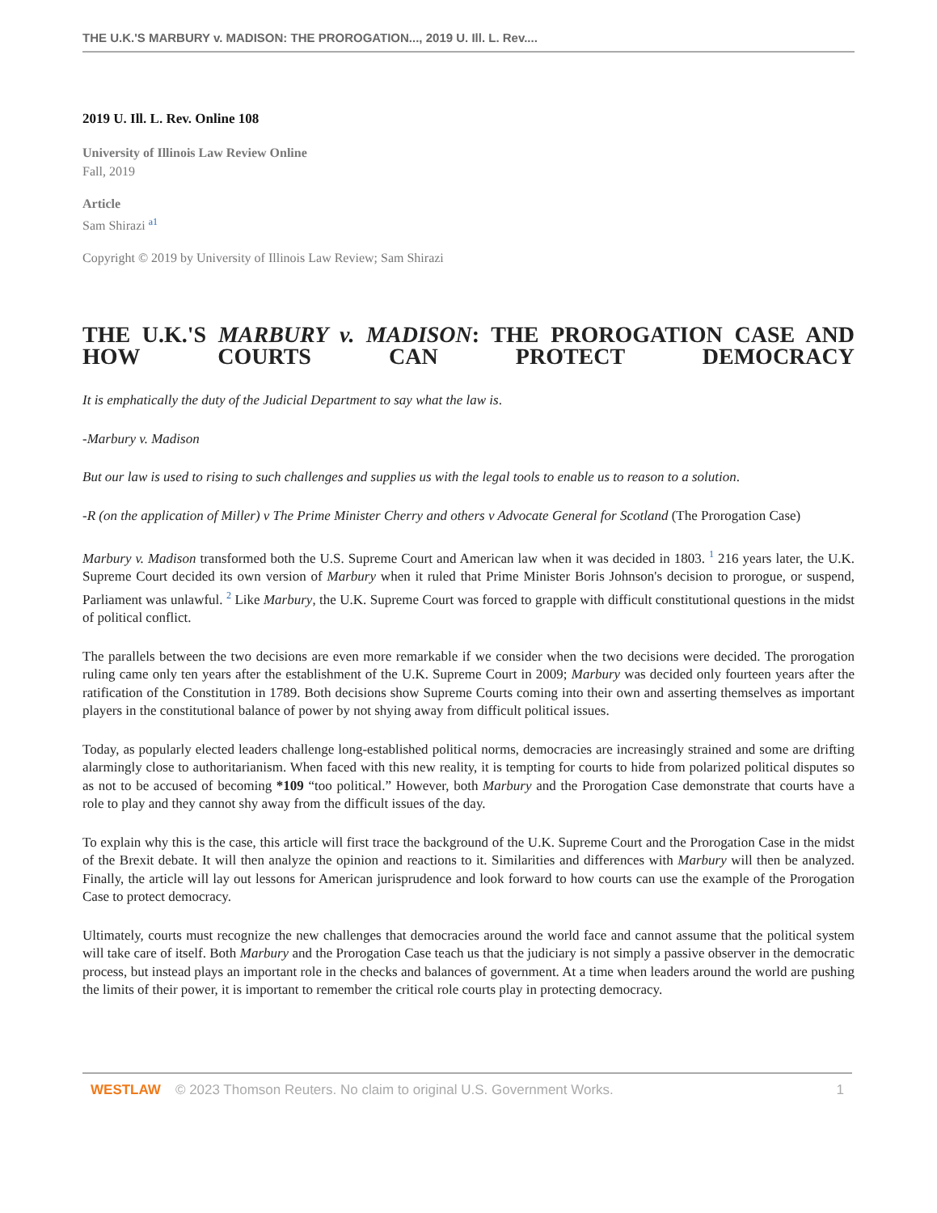THE U.K.'S MARBURY v. MADISON: THE PROROGATION..., 2019 U. Ill. L. Rev....
2019 U. Ill. L. Rev. Online 108
University of Illinois Law Review Online
Fall, 2019
Article
Sam Shirazi <sup>a1</sup>
Copyright © 2019 by University of Illinois Law Review; Sam Shirazi
THE U.K.'S MARBURY v. MADISON: THE PROROGATION CASE AND
HOW COURTS CAN PROTECT DEMOCRACY
It is emphatically the duty of the Judicial Department to say what the law is.
-Marbury v. Madison
But our law is used to rising to such challenges and supplies us with the legal tools to enable us to reason to a solution.
-R (on the application of Miller) v The Prime Minister Cherry and others v Advocate General for Scotland (The Prorogation Case)
Marbury v. Madison transformed both the U.S. Supreme Court and American law when it was decided in 1803. <sup>1</sup> 216 years later, the U.K. Supreme Court decided its own version of Marbury when it ruled that Prime Minister Boris Johnson's decision to prorogue, or suspend, Parliament was unlawful. <sup>2</sup> Like Marbury, the U.K. Supreme Court was forced to grapple with difficult constitutional questions in the midst of political conflict.
The parallels between the two decisions are even more remarkable if we consider when the two decisions were decided. The prorogation ruling came only ten years after the establishment of the U.K. Supreme Court in 2009; Marbury was decided only fourteen years after the ratification of the Constitution in 1789. Both decisions show Supreme Courts coming into their own and asserting themselves as important players in the constitutional balance of power by not shying away from difficult political issues.
Today, as popularly elected leaders challenge long-established political norms, democracies are increasingly strained and some are drifting alarmingly close to authoritarianism. When faced with this new reality, it is tempting for courts to hide from polarized political disputes so as not to be accused of becoming *109 “too political.” However, both Marbury and the Prorogation Case demonstrate that courts have a role to play and they cannot shy away from the difficult issues of the day.
To explain why this is the case, this article will first trace the background of the U.K. Supreme Court and the Prorogation Case in the midst of the Brexit debate. It will then analyze the opinion and reactions to it. Similarities and differences with Marbury will then be analyzed. Finally, the article will lay out lessons for American jurisprudence and look forward to how courts can use the example of the Prorogation Case to protect democracy.
Ultimately, courts must recognize the new challenges that democracies around the world face and cannot assume that the political system will take care of itself. Both Marbury and the Prorogation Case teach us that the judiciary is not simply a passive observer in the democratic process, but instead plays an important role in the checks and balances of government. At a time when leaders around the world are pushing the limits of their power, it is important to remember the critical role courts play in protecting democracy.
WESTLAW © 2023 Thomson Reuters. No claim to original U.S. Government Works. 1